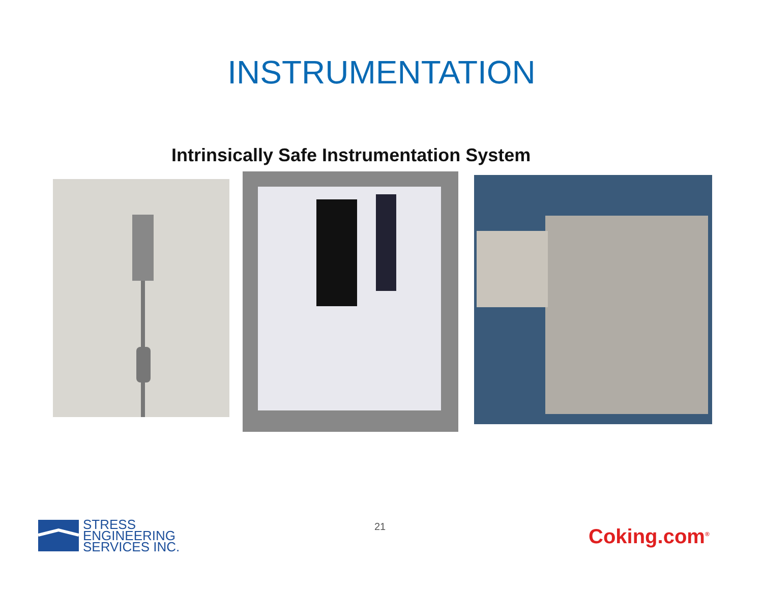INSTRUMENTATION
Intrinsically Safe Instrumentation System
STRESS
ENGINEERING
SERVICES INC.
21 Coking.com<sup>®</sup>